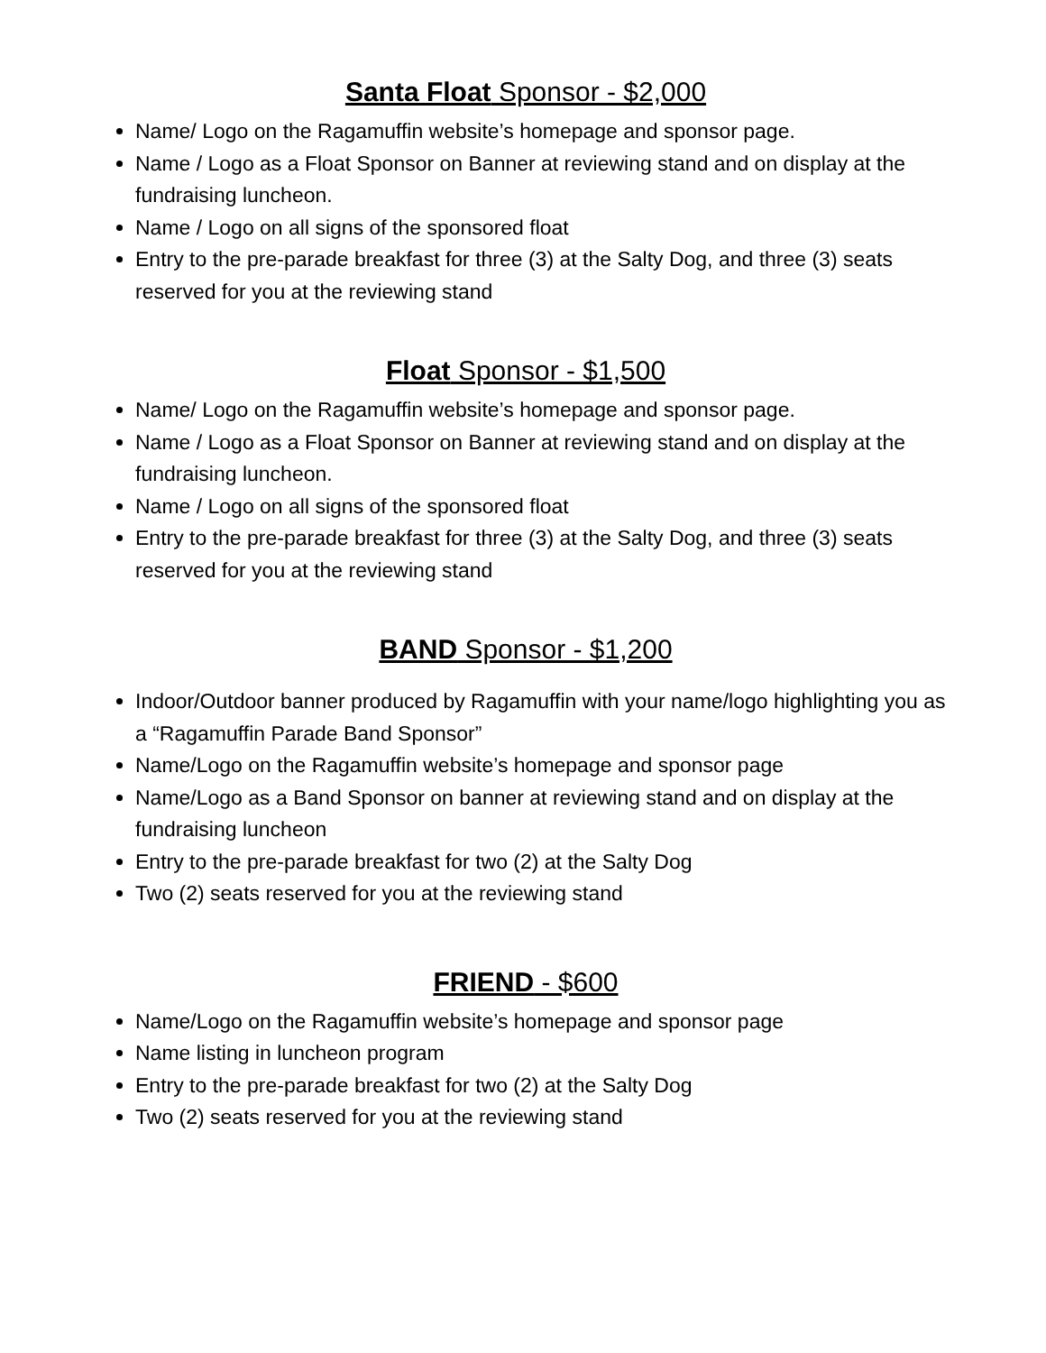Santa Float Sponsor - $2,000
Name/ Logo on the Ragamuffin website’s homepage and sponsor page.
Name / Logo as a Float Sponsor on Banner at reviewing stand and on display at the fundraising luncheon.
Name / Logo on all signs of the sponsored float
Entry to the pre-parade breakfast for three (3) at the Salty Dog, and three (3) seats reserved for you at the reviewing stand
Float Sponsor - $1,500
Name/ Logo on the Ragamuffin website’s homepage and sponsor page.
Name / Logo as a Float Sponsor on Banner at reviewing stand and on display at the fundraising luncheon.
Name / Logo on all signs of the sponsored float
Entry to the pre-parade breakfast for three (3) at the Salty Dog, and three (3) seats reserved for you at the reviewing stand
BAND Sponsor - $1,200
Indoor/Outdoor banner produced by Ragamuffin with your name/logo highlighting you as a “Ragamuffin Parade Band Sponsor”
Name/Logo on the Ragamuffin website’s homepage and sponsor page
Name/Logo as a Band Sponsor on banner at reviewing stand and on display at the fundraising luncheon
Entry to the pre-parade breakfast for two (2) at the Salty Dog
Two (2) seats reserved for you at the reviewing stand
FRIEND - $600
Name/Logo on the Ragamuffin website’s homepage and sponsor page
Name listing in luncheon program
Entry to the pre-parade breakfast for two (2) at the Salty Dog
Two (2) seats reserved for you at the reviewing stand